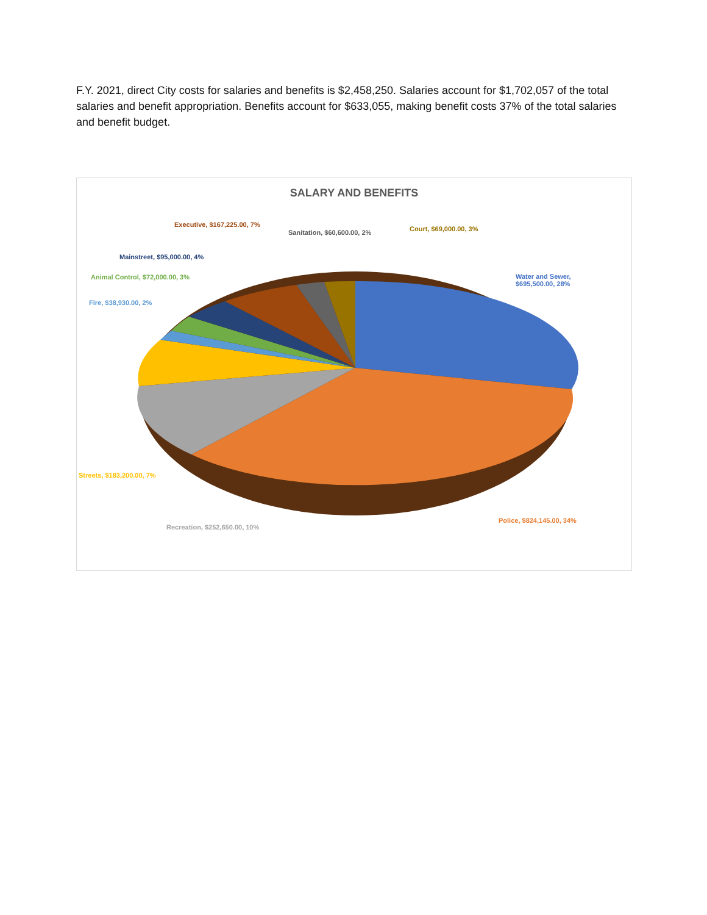F.Y. 2021, direct City costs for salaries and benefits is $2,458,250. Salaries account for $1,702,057 of the total salaries and benefit appropriation. Benefits account for $633,055, making benefit costs 37% of the total salaries and benefit budget.
SALARY AND BENEFITS
Executive, $167,225.00, 7%
Sanitation, $60,600.00, 2% Court, $69,000.00, 3%
Mainstreet, $95,000.00, 4%
Animal Control, $72,000.00, 3%
Fire, $38,930.00, 2%
Water and Sewer,
$695,500.00, 28%
Streets, $183,200.00, 7%
Police, $824,145.00, 34%
Recreation, $252,650.00, 10%